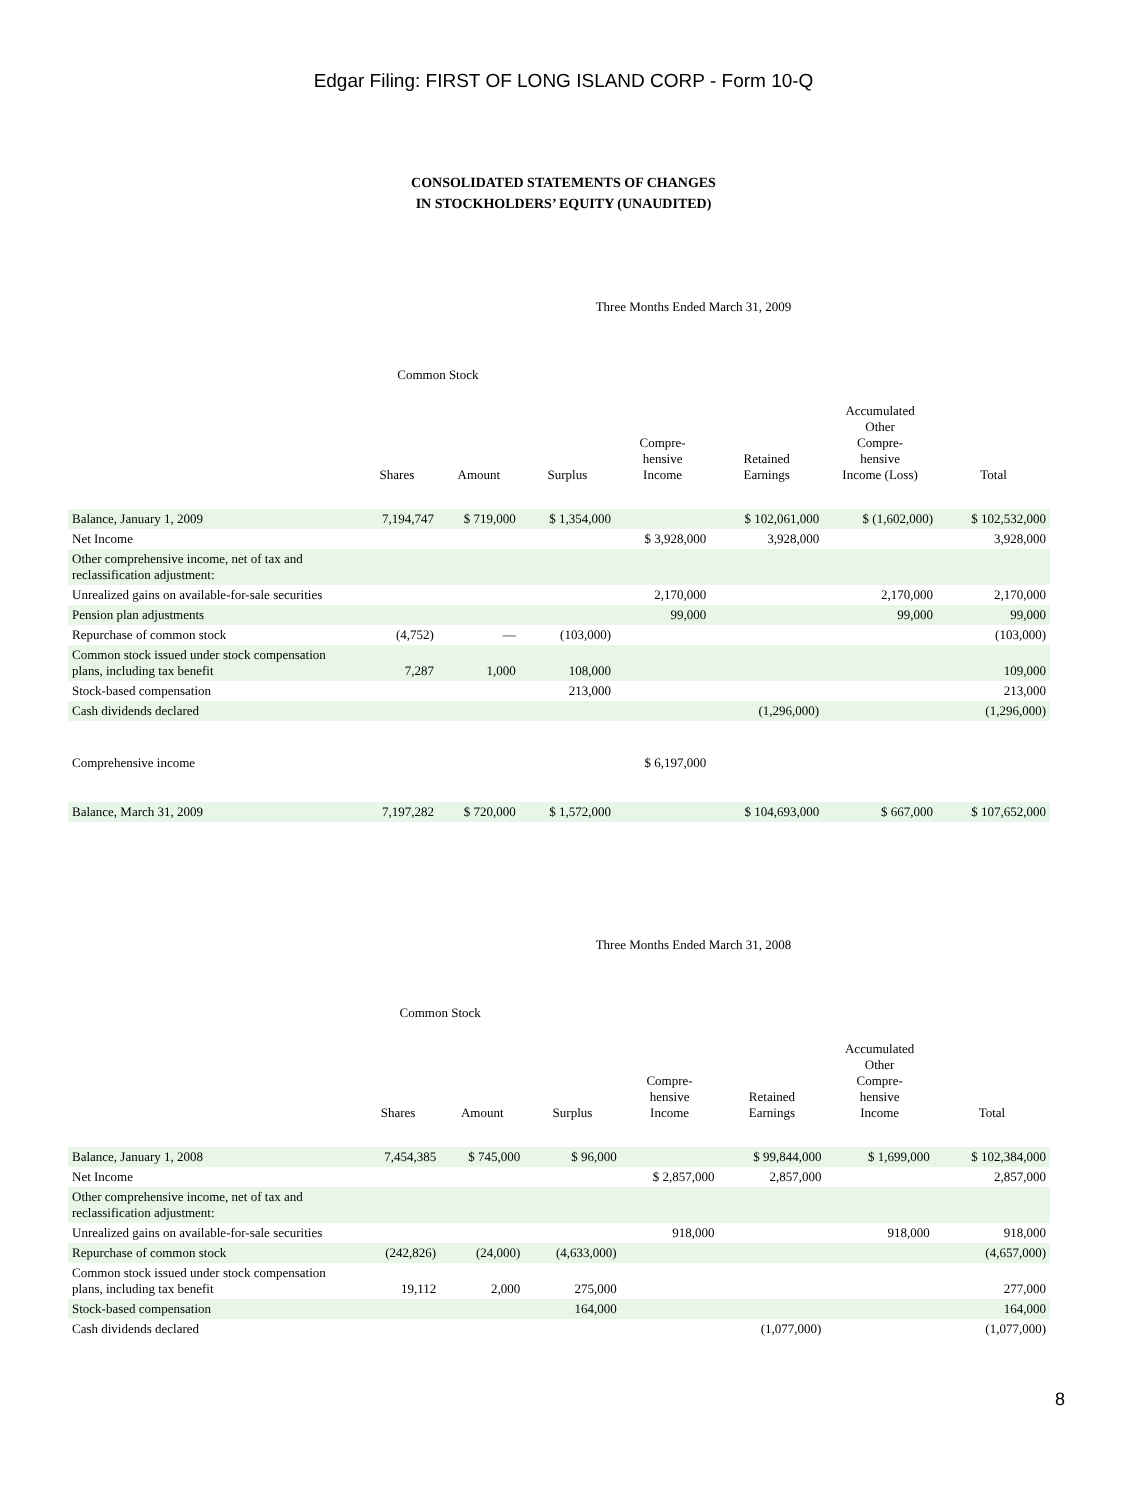Edgar Filing: FIRST OF LONG ISLAND CORP - Form 10-Q
CONSOLIDATED STATEMENTS OF CHANGES
IN STOCKHOLDERS’ EQUITY (UNAUDITED)
Three Months Ended March 31, 2009
| | Common Stock | | | | | | |
| --- | --- | --- | --- | --- | --- | --- | --- |
| | Shares | Amount | Surplus | Compre- hensive Income | Retained Earnings | Accumulated Other Compre- hensive Income (Loss) | Total |
| Balance, January 1, 2009 | 7,194,747 | $ 719,000 | $ 1,354,000 | | $ 102,061,000 | $ (1,602,000) | $ 102,532,000 |
| Net Income | | | | $ 3,928,000 | 3,928,000 | | 3,928,000 |
| Other comprehensive income, net of tax and reclassification adjustment: | | | | | | | |
| Unrealized gains on available-for-sale securities | | | | 2,170,000 | | 2,170,000 | 2,170,000 |
| Pension plan adjustments | | | | 99,000 | | 99,000 | 99,000 |
| Repurchase of common stock | (4,752) | — | (103,000) | | | | (103,000) |
| Common stock issued under stock compensation plans, including tax benefit | 7,287 | 1,000 | 108,000 | | | | 109,000 |
| Stock-based compensation | | | 213,000 | | | | 213,000 |
| Cash dividends declared | | | | | (1,296,000) | | (1,296,000) |
| Comprehensive income | | | | $ 6,197,000 | | | |
| Balance, March 31, 2009 | 7,197,282 | $ 720,000 | $ 1,572,000 | | $ 104,693,000 | $ 667,000 | $ 107,652,000 |
Three Months Ended March 31, 2008
| | Common Stock | | | | | | |
| --- | --- | --- | --- | --- | --- | --- | --- |
| | Shares | Amount | Surplus | Compre- hensive Income | Retained Earnings | Accumulated Other Compre- hensive Income | Total |
| Balance, January 1, 2008 | 7,454,385 | $ 745,000 | $ 96,000 | | $ 99,844,000 | $ 1,699,000 | $ 102,384,000 |
| Net Income | | | | $ 2,857,000 | 2,857,000 | | 2,857,000 |
| Other comprehensive income, net of tax and reclassification adjustment: | | | | | | | |
| Unrealized gains on available-for-sale securities | | | | 918,000 | | 918,000 | 918,000 |
| Repurchase of common stock | (242,826) | (24,000) | (4,633,000) | | | | (4,657,000) |
| Common stock issued under stock compensation plans, including tax benefit | 19,112 | 2,000 | 275,000 | | | | 277,000 |
| Stock-based compensation | | | 164,000 | | | | 164,000 |
| Cash dividends declared | | | | | (1,077,000) | | (1,077,000) |
8